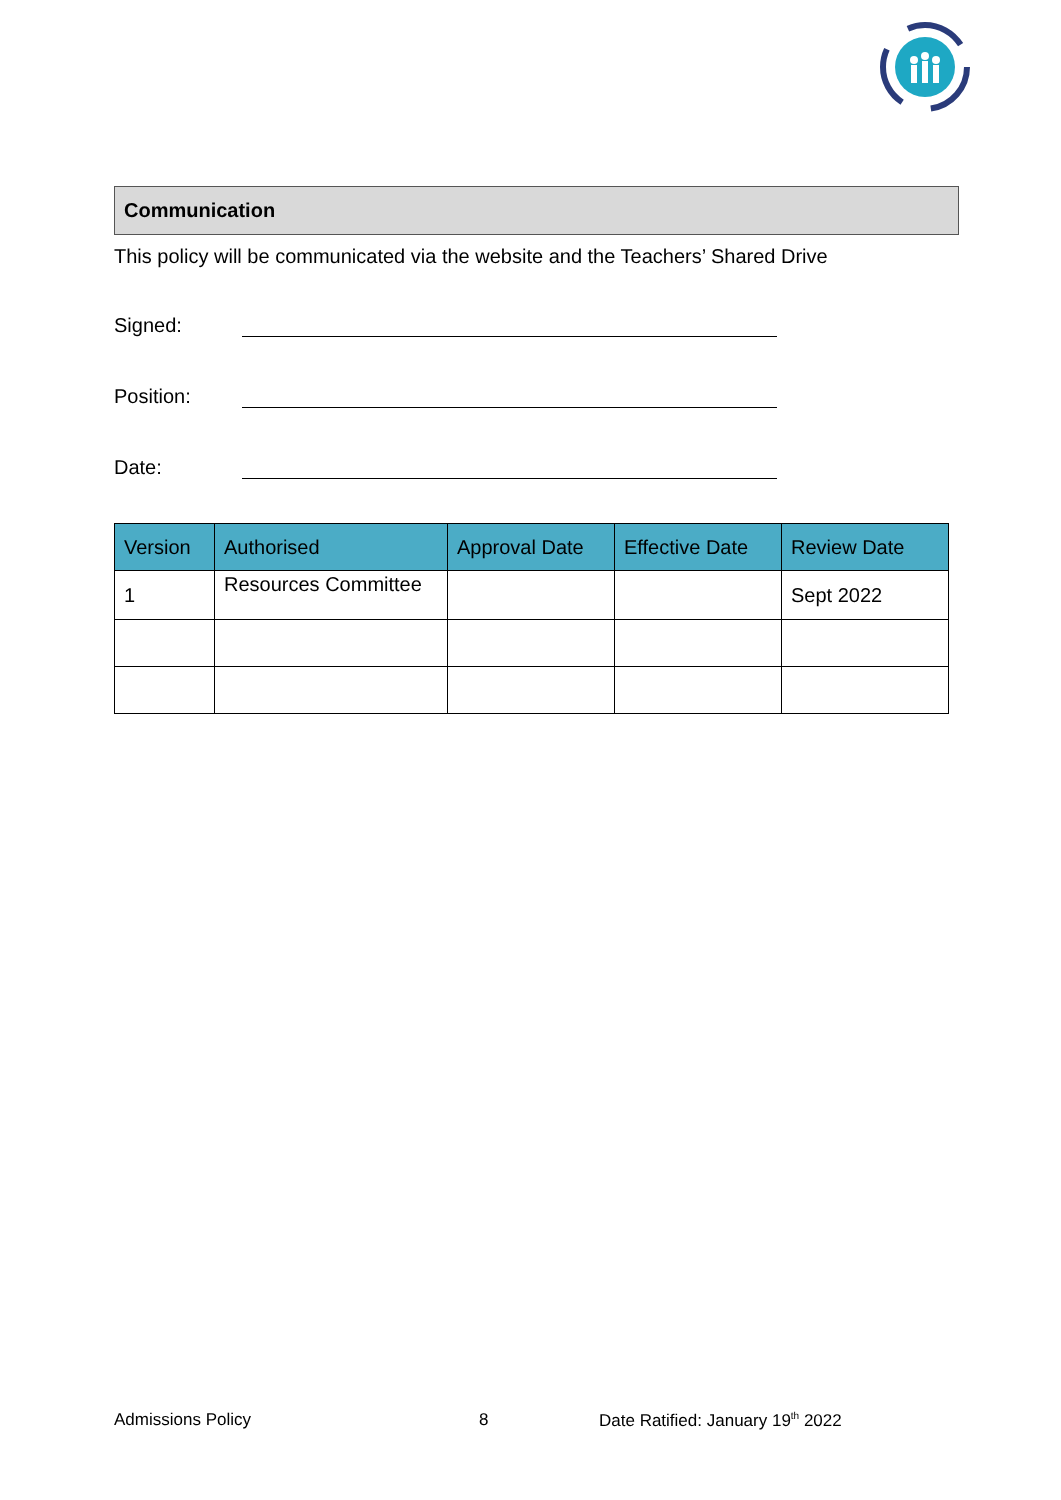Communication
This policy will be communicated via the website and the Teachers’ Shared Drive
Signed:
Position:
Date:
| Version | Authorised | Approval Date | Effective Date | Review Date |
| --- | --- | --- | --- | --- |
| 1 | Resources Committee | | | Sept 2022 |
Admissions Policy 8 Date Ratified: January 19<sup>th</sup> 2022